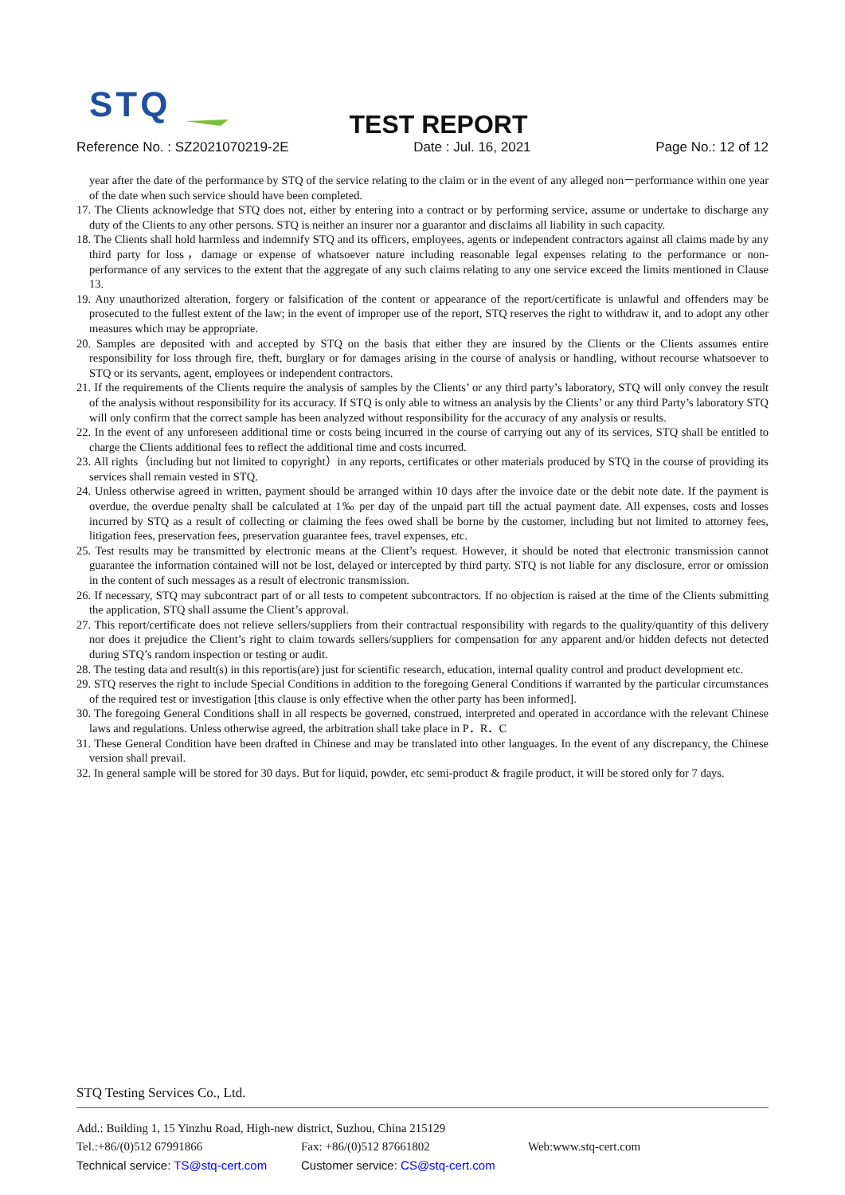STQ
TEST REPORT
Reference No. : SZ2021070219-2E Date : Jul. 16, 2021 Page No.: 12 of 12
year after the date of the performance by STQ of the service relating to the claim or in the event of any alleged non－performance within one year of the date when such service should have been completed.
17. The Clients acknowledge that STQ does not, either by entering into a contract or by performing service, assume or undertake to discharge any duty of the Clients to any other persons. STQ is neither an insurer nor a guarantor and disclaims all liability in such capacity.
18. The Clients shall hold harmless and indemnify STQ and its officers, employees, agents or independent contractors against all claims made by any third party for loss，damage or expense of whatsoever nature including reasonable legal expenses relating to the performance or non- performance of any services to the extent that the aggregate of any such claims relating to any one service exceed the limits mentioned in Clause 13.
19. Any unauthorized alteration, forgery or falsification of the content or appearance of the report/certificate is unlawful and offenders may be prosecuted to the fullest extent of the law; in the event of improper use of the report, STQ reserves the right to withdraw it, and to adopt any other measures which may be appropriate.
20. Samples are deposited with and accepted by STQ on the basis that either they are insured by the Clients or the Clients assumes entire responsibility for loss through fire, theft, burglary or for damages arising in the course of analysis or handling, without recourse whatsoever to STQ or its servants, agent, employees or independent contractors.
21. If the requirements of the Clients require the analysis of samples by the Clients’ or any third party’s laboratory, STQ will only convey the result of the analysis without responsibility for its accuracy. If STQ is only able to witness an analysis by the Clients’ or any third Party’s laboratory STQ will only confirm that the correct sample has been analyzed without responsibility for the accuracy of any analysis or results.
22. In the event of any unforeseen additional time or costs being incurred in the course of carrying out any of its services, STQ shall be entitled to charge the Clients additional fees to reflect the additional time and costs incurred.
23. All rights（including but not limited to copyright）in any reports, certificates or other materials produced by STQ in the course of providing its services shall remain vested in STQ.
24. Unless otherwise agreed in written, payment should be arranged within 10 days after the invoice date or the debit note date. If the payment is overdue, the overdue penalty shall be calculated at 1‰ per day of the unpaid part till the actual payment date. All expenses, costs and losses incurred by STQ as a result of collecting or claiming the fees owed shall be borne by the customer, including but not limited to attorney fees, litigation fees, preservation fees, preservation guarantee fees, travel expenses, etc.
25. Test results may be transmitted by electronic means at the Client’s request. However, it should be noted that electronic transmission cannot guarantee the information contained will not be lost, delayed or intercepted by third party. STQ is not liable for any disclosure, error or omission in the content of such messages as a result of electronic transmission.
26. If necessary, STQ may subcontract part of or all tests to competent subcontractors. If no objection is raised at the time of the Clients submitting the application, STQ shall assume the Client’s approval.
27. This report/certificate does not relieve sellers/suppliers from their contractual responsibility with regards to the quality/quantity of this delivery nor does it prejudice the Client’s right to claim towards sellers/suppliers for compensation for any apparent and/or hidden defects not detected during STQ’s random inspection or testing or audit.
28. The testing data and result(s) in this reportis(are) just for scientific research, education, internal quality control and product development etc.
29. STQ reserves the right to include Special Conditions in addition to the foregoing General Conditions if warranted by the particular circumstances of the required test or investigation [this clause is only effective when the other party has been informed].
30. The foregoing General Conditions shall in all respects be governed, construed, interpreted and operated in accordance with the relevant Chinese laws and regulations. Unless otherwise agreed, the arbitration shall take place in P．R．C
31. These General Condition have been drafted in Chinese and may be translated into other languages. In the event of any discrepancy, the Chinese version shall prevail.
32. In general sample will be stored for 30 days. But for liquid, powder, etc semi-product & fragile product, it will be stored only for 7 days.
STQ Testing Services Co., Ltd.
Add.: Building 1, 15 Yinzhu Road, High-new district, Suzhou, China 215129
Tel.:+86/(0)512 67991866 Fax: +86/(0)512 87661802 Web:www.stq-cert.com
Technical service: TS@stq-cert.com Customer service: CS@stq-cert.com